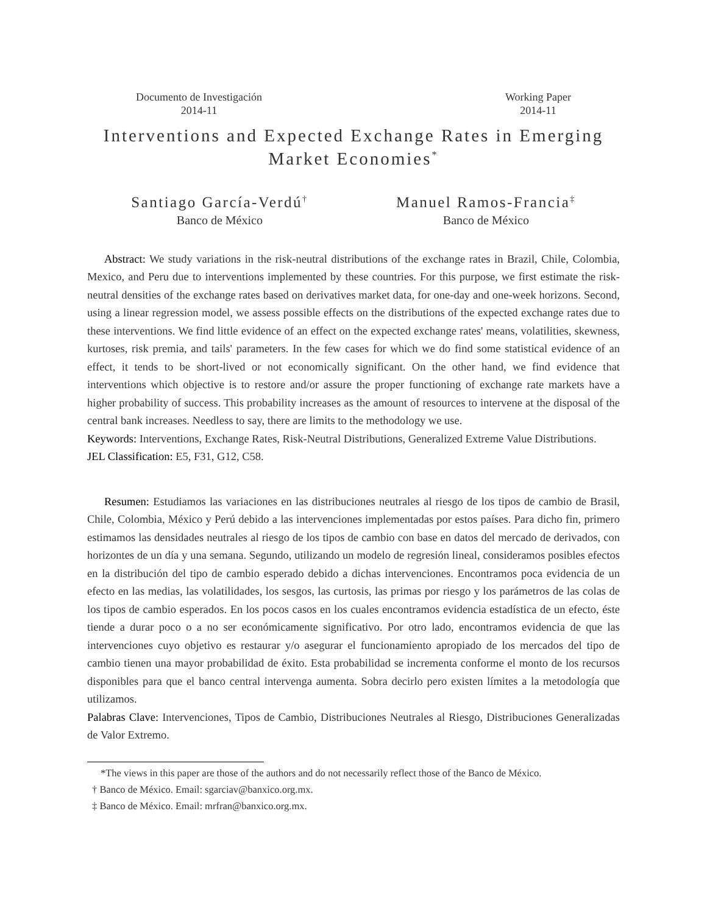Documento de Investigación
2014-11
Working Paper
2014-11
Interventions and Expected Exchange Rates in Emerging Market Economies<sup>*</sup>
Santiago García-Verdú<sup>†</sup>
Banco de México
Manuel Ramos-Francia<sup>‡</sup>
Banco de México
Abstract: We study variations in the risk-neutral distributions of the exchange rates in Brazil, Chile, Colombia, Mexico, and Peru due to interventions implemented by these countries. For this purpose, we first estimate the risk-neutral densities of the exchange rates based on derivatives market data, for one-day and one-week horizons. Second, using a linear regression model, we assess possible effects on the distributions of the expected exchange rates due to these interventions. We find little evidence of an effect on the expected exchange rates' means, volatilities, skewness, kurtoses, risk premia, and tails' parameters. In the few cases for which we do find some statistical evidence of an effect, it tends to be short-lived or not economically significant. On the other hand, we find evidence that interventions which objective is to restore and/or assure the proper functioning of exchange rate markets have a higher probability of success. This probability increases as the amount of resources to intervene at the disposal of the central bank increases. Needless to say, there are limits to the methodology we use.
Keywords: Interventions, Exchange Rates, Risk-Neutral Distributions, Generalized Extreme Value Distributions.
JEL Classification: E5, F31, G12, C58.
Resumen: Estudiamos las variaciones en las distribuciones neutrales al riesgo de los tipos de cambio de Brasil, Chile, Colombia, México y Perú debido a las intervenciones implementadas por estos países. Para dicho fin, primero estimamos las densidades neutrales al riesgo de los tipos de cambio con base en datos del mercado de derivados, con horizontes de un día y una semana. Segundo, utilizando un modelo de regresión lineal, consideramos posibles efectos en la distribución del tipo de cambio esperado debido a dichas intervenciones. Encontramos poca evidencia de un efecto en las medias, las volatilidades, los sesgos, las curtosis, las primas por riesgo y los parámetros de las colas de los tipos de cambio esperados. En los pocos casos en los cuales encontramos evidencia estadística de un efecto, éste tiende a durar poco o a no ser económicamente significativo. Por otro lado, encontramos evidencia de que las intervenciones cuyo objetivo es restaurar y/o asegurar el funcionamiento apropiado de los mercados del tipo de cambio tienen una mayor probabilidad de éxito. Esta probabilidad se incrementa conforme el monto de los recursos disponibles para que el banco central intervenga aumenta. Sobra decirlo pero existen límites a la metodología que utilizamos.
Palabras Clave: Intervenciones, Tipos de Cambio, Distribuciones Neutrales al Riesgo, Distribuciones Generalizadas de Valor Extremo.
*The views in this paper are those of the authors and do not necessarily reflect those of the Banco de México.
† Banco de México. Email: sgarciav@banxico.org.mx.
‡ Banco de México. Email: mrfran@banxico.org.mx.